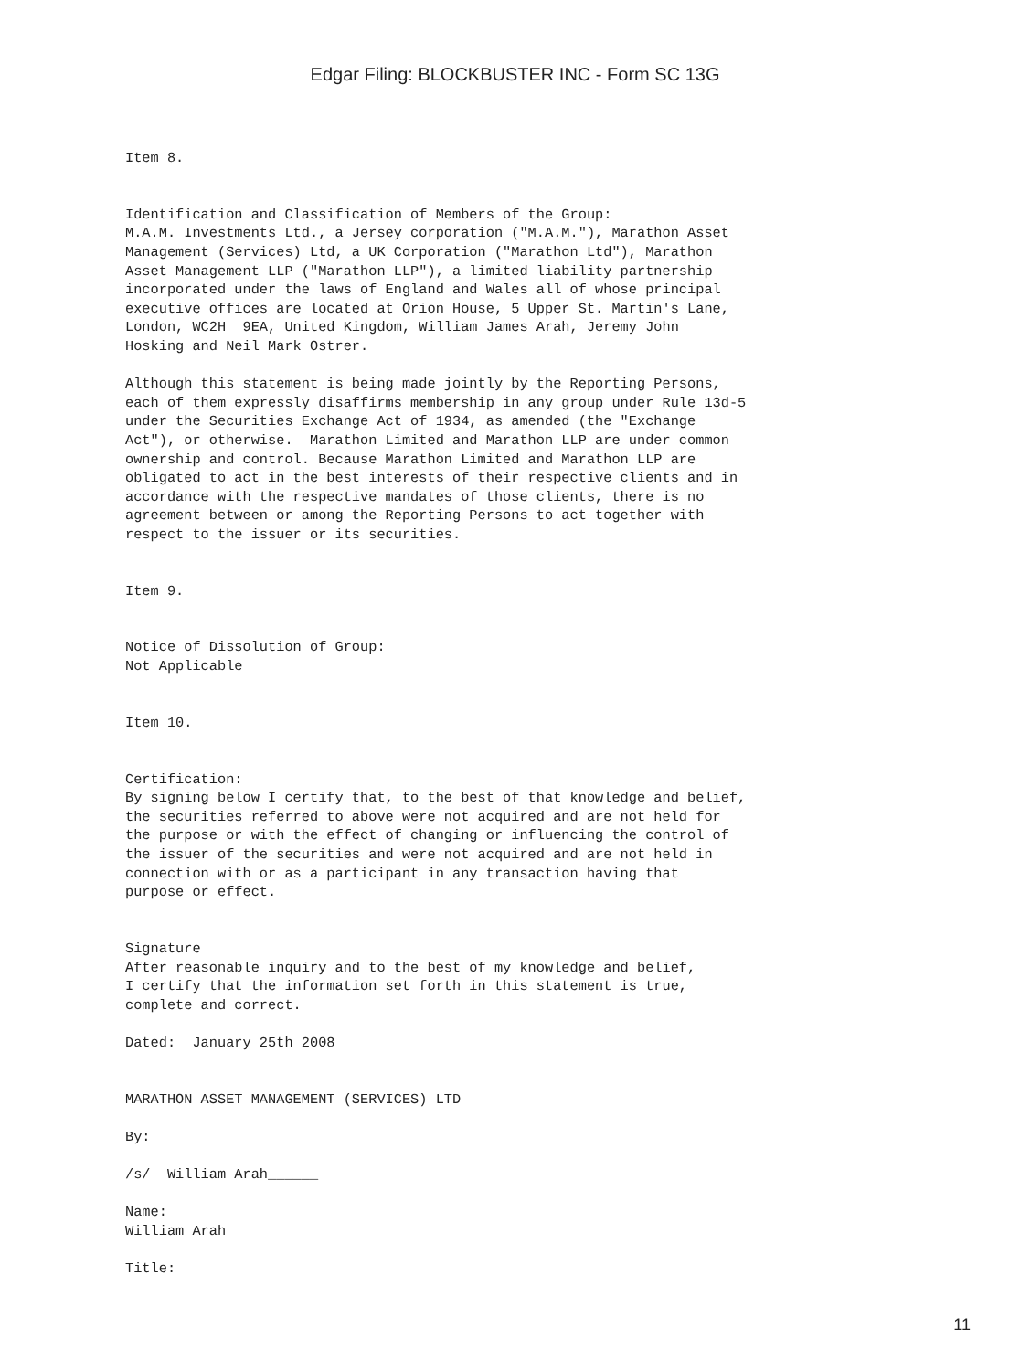Edgar Filing: BLOCKBUSTER INC - Form SC 13G
Item 8.


Identification and Classification of Members of the Group:
M.A.M. Investments Ltd., a Jersey corporation ("M.A.M."), Marathon Asset
Management (Services) Ltd, a UK Corporation ("Marathon Ltd"), Marathon
Asset Management LLP ("Marathon LLP"), a limited liability partnership
incorporated under the laws of England and Wales all of whose principal
executive offices are located at Orion House, 5 Upper St. Martin's Lane,
London, WC2H  9EA, United Kingdom, William James Arah, Jeremy John
Hosking and Neil Mark Ostrer.

Although this statement is being made jointly by the Reporting Persons,
each of them expressly disaffirms membership in any group under Rule 13d-5
under the Securities Exchange Act of 1934, as amended (the "Exchange
Act"), or otherwise.  Marathon Limited and Marathon LLP are under common
ownership and control. Because Marathon Limited and Marathon LLP are
obligated to act in the best interests of their respective clients and in
accordance with the respective mandates of those clients, there is no
agreement between or among the Reporting Persons to act together with
respect to the issuer or its securities.


Item 9.


Notice of Dissolution of Group:
Not Applicable


Item 10.


Certification:
By signing below I certify that, to the best of that knowledge and belief,
the securities referred to above were not acquired and are not held for
the purpose or with the effect of changing or influencing the control of
the issuer of the securities and were not acquired and are not held in
connection with or as a participant in any transaction having that
purpose or effect.


Signature
After reasonable inquiry and to the best of my knowledge and belief,
I certify that the information set forth in this statement is true,
complete and correct.

Dated:  January 25th 2008


MARATHON ASSET MANAGEMENT (SERVICES) LTD

By:

/s/  William Arah______

Name:
William Arah

Title:
11